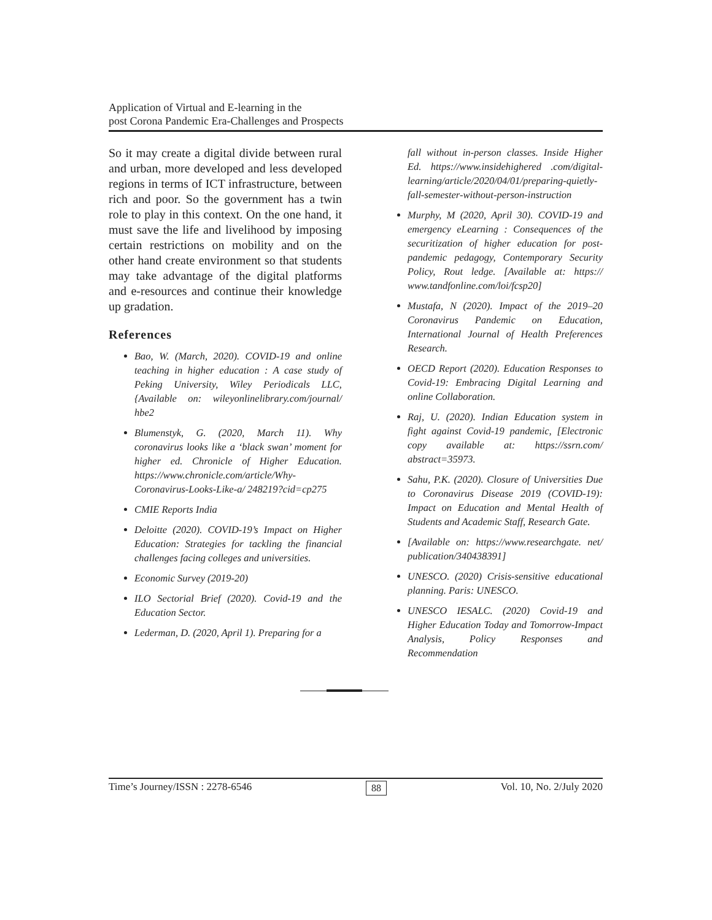Application of Virtual and E-learning in the
post Corona Pandemic Era-Challenges and Prospects
So it may create a digital divide between rural and urban, more developed and less developed regions in terms of ICT infrastructure, between rich and poor. So the government has a twin role to play in this context. On the one hand, it must save the life and livelihood by imposing certain restrictions on mobility and on the other hand create environment so that students may take advantage of the digital platforms and e-resources and continue their knowledge up gradation.
References
Bao, W. (March, 2020). COVID-19 and online teaching in higher education : A case study of Peking University, Wiley Periodicals LLC, {Available on: wileyonlinelibrary.com/journal/ hbe2
Blumenstyk, G. (2020, March 11). Why coronavirus looks like a ‘black swan’ moment for higher ed. Chronicle of Higher Education. https://www.chronicle.com/article/Why-Coronavirus-Looks-Like-a/ 248219?cid=cp275
CMIE Reports India
Deloitte (2020). COVID-19’s Impact on Higher Education: Strategies for tackling the financial challenges facing colleges and universities.
Economic Survey (2019-20)
ILO Sectorial Brief (2020). Covid-19 and the Education Sector.
Lederman, D. (2020, April 1). Preparing for a
fall without in-person classes. Inside Higher Ed. https://www.insidehighered .com/digital-learning/article/2020/04/01/preparing-quietly-fall-semester-without-person-instruction
Murphy, M (2020, April 30). COVID-19 and emergency eLearning : Consequences of the securitization of higher education for post-pandemic pedagogy, Contemporary Security Policy, Rout ledge. [Available at: https:// www.tandfonline.com/loi/fcsp20]
Mustafa, N (2020). Impact of the 2019–20 Coronavirus Pandemic on Education, International Journal of Health Preferences Research.
OECD Report (2020). Education Responses to Covid-19: Embracing Digital Learning and online Collaboration.
Raj, U. (2020). Indian Education system in fight against Covid-19 pandemic, [Electronic copy available at: https://ssrn.com/ abstract=35973.
Sahu, P.K. (2020). Closure of Universities Due to Coronavirus Disease 2019 (COVID-19): Impact on Education and Mental Health of Students and Academic Staff, Research Gate.
[Available on: https://www.researchgate. net/ publication/340438391]
UNESCO. (2020) Crisis-sensitive educational planning. Paris: UNESCO.
UNESCO IESALC. (2020) Covid-19 and Higher Education Today and Tomorrow-Impact Analysis, Policy Responses and Recommendation
Time’s Journey/ISSN : 2278-6546 88 Vol. 10, No. 2/July 2020